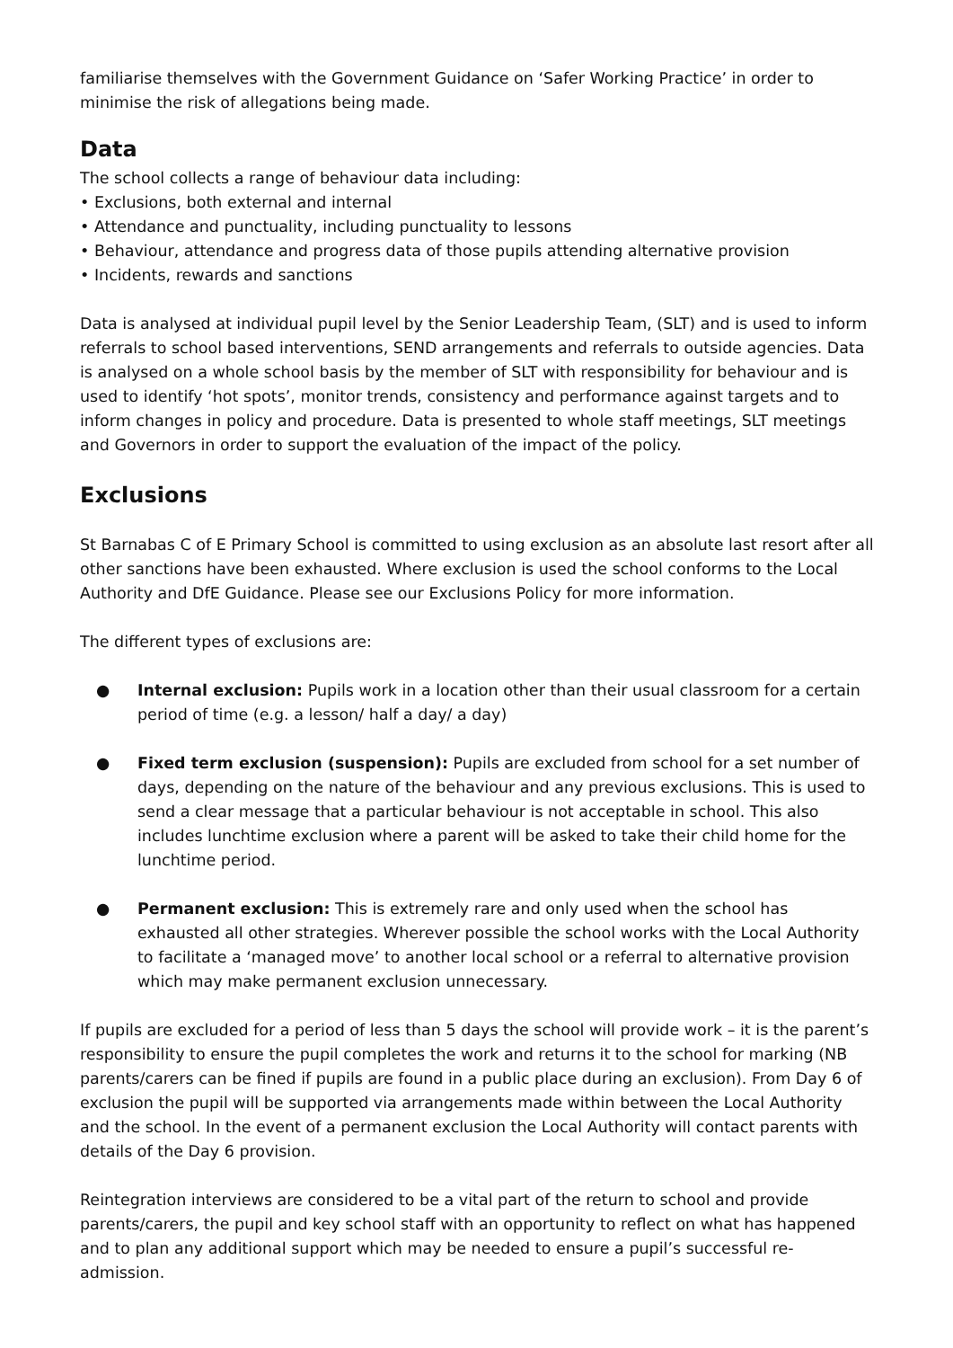familiarise themselves with the Government Guidance on ‘Safer Working Practice’ in order to minimise the risk of allegations being made.
Data
The school collects a range of behaviour data including:
• Exclusions, both external and internal
• Attendance and punctuality, including punctuality to lessons
• Behaviour, attendance and progress data of those pupils attending alternative provision
• Incidents, rewards and sanctions
Data is analysed at individual pupil level by the Senior Leadership Team, (SLT) and is used to inform referrals to school based interventions, SEND arrangements and referrals to outside agencies. Data is analysed on a whole school basis by the member of SLT with responsibility for behaviour and is used to identify ‘hot spots’, monitor trends, consistency and performance against targets and to inform changes in policy and procedure. Data is presented to whole staff meetings, SLT meetings and Governors in order to support the evaluation of the impact of the policy.
Exclusions
St Barnabas C of E Primary School is committed to using exclusion as an absolute last resort after all other sanctions have been exhausted. Where exclusion is used the school conforms to the Local Authority and DfE Guidance. Please see our Exclusions Policy for more information.
The different types of exclusions are:
● Internal exclusion: Pupils work in a location other than their usual classroom for a certain period of time (e.g. a lesson/ half a day/ a day)
● Fixed term exclusion (suspension): Pupils are excluded from school for a set number of days, depending on the nature of the behaviour and any previous exclusions. This is used to send a clear message that a particular behaviour is not acceptable in school. This also includes lunchtime exclusion where a parent will be asked to take their child home for the lunchtime period.
● Permanent exclusion: This is extremely rare and only used when the school has exhausted all other strategies. Wherever possible the school works with the Local Authority to facilitate a ‘managed move’ to another local school or a referral to alternative provision which may make permanent exclusion unnecessary.
If pupils are excluded for a period of less than 5 days the school will provide work – it is the parent’s responsibility to ensure the pupil completes the work and returns it to the school for marking (NB parents/carers can be fined if pupils are found in a public place during an exclusion). From Day 6 of exclusion the pupil will be supported via arrangements made within between the Local Authority and the school. In the event of a permanent exclusion the Local Authority will contact parents with details of the Day 6 provision.
Reintegration interviews are considered to be a vital part of the return to school and provide parents/carers, the pupil and key school staff with an opportunity to reflect on what has happened and to plan any additional support which may be needed to ensure a pupil’s successful re-admission.